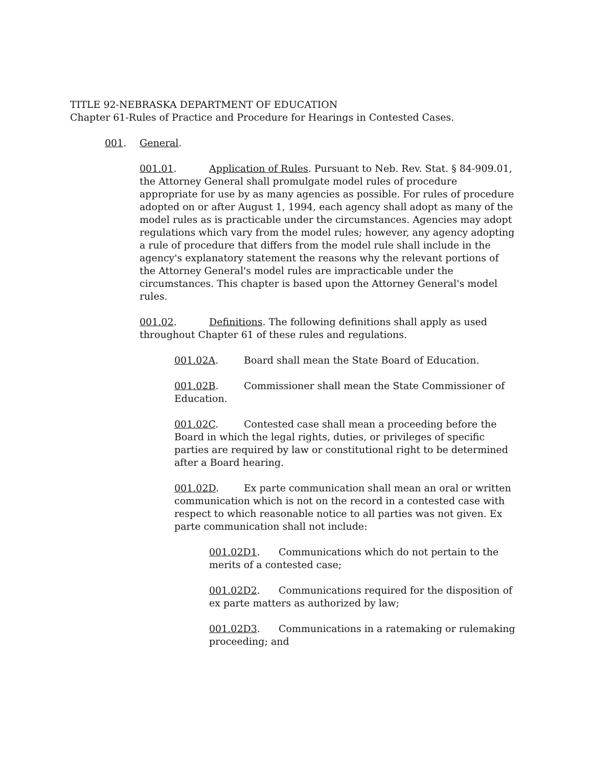TITLE 92-NEBRASKA DEPARTMENT OF EDUCATION
Chapter 61-Rules of Practice and Procedure for Hearings in Contested Cases.
001. General.
001.01. Application of Rules. Pursuant to Neb. Rev. Stat. § 84-909.01, the Attorney General shall promulgate model rules of procedure appropriate for use by as many agencies as possible. For rules of procedure adopted on or after August 1, 1994, each agency shall adopt as many of the model rules as is practicable under the circumstances. Agencies may adopt regulations which vary from the model rules; however, any agency adopting a rule of procedure that differs from the model rule shall include in the agency's explanatory statement the reasons why the relevant portions of the Attorney General's model rules are impracticable under the circumstances. This chapter is based upon the Attorney General's model rules.
001.02. Definitions. The following definitions shall apply as used throughout Chapter 61 of these rules and regulations.
001.02A. Board shall mean the State Board of Education.
001.02B. Commissioner shall mean the State Commissioner of Education.
001.02C. Contested case shall mean a proceeding before the Board in which the legal rights, duties, or privileges of specific parties are required by law or constitutional right to be determined after a Board hearing.
001.02D. Ex parte communication shall mean an oral or written communication which is not on the record in a contested case with respect to which reasonable notice to all parties was not given. Ex parte communication shall not include:
001.02D1. Communications which do not pertain to the merits of a contested case;
001.02D2. Communications required for the disposition of ex parte matters as authorized by law;
001.02D3. Communications in a ratemaking or rulemaking proceeding; and